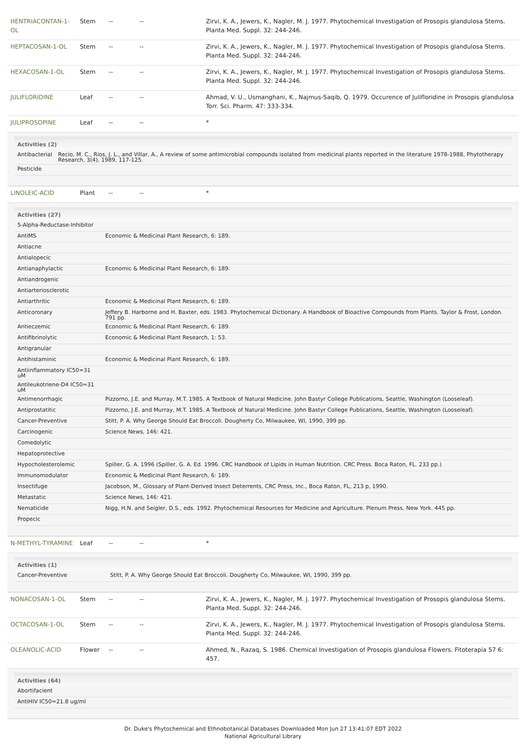| HENTRIACONTAN-1-OL | Stem | -- | -- | Zirvi, K. A., Jewers, K., Nagler, M. J. 1977. Phytochemical Investigation of Prosopis glandulosa Stems. Planta Med. Suppl. 32: 244-246. |
| HEPTACOSAN-1-OL | Stem | -- | -- | Zirvi, K. A., Jewers, K., Nagler, M. J. 1977. Phytochemical Investigation of Prosopis glandulosa Stems. Planta Med. Suppl. 32: 244-246. |
| HEXACOSAN-1-OL | Stem | -- | -- | Zirvi, K. A., Jewers, K., Nagler, M. J. 1977. Phytochemical Investigation of Prosopis glandulosa Stems. Planta Med. Suppl. 32: 244-246. |
| JULIFLORIDINE | Leaf | -- | -- | Ahmad, V. U., Usmanghani, K., Najmus-Saqib, Q. 1979. Occurence of Julifloridine in Prosopis glandulosa Torr. Sci. Pharm. 47: 333-334. |
| JULIPROSOPINE | Leaf | -- | -- | * |
| Activities (2) / Antibacterial / Recio, M. C., Rios, J. L., and Villar, A., A review of some antimicrobial compounds isolated from medicinal plants reported in the literature 1978-1988, Phytotherapy Research, 3(4), 1989, 117-125. / / Pesticide / / | | | | |
| LINOLEIC-ACID | Plant | -- | -- | * |
| Activities (27) / 5-Alpha-Reductase-Inhibitor / / / AntiMS / Economic & Medicinal Plant Research, 6: 189. / / Antiacne / / / Antialopecic / / / Antianaphylactic / Economic & Medicinal Plant Research, 6: 189. / / Antiandrogenic / / / Antiarteriosclerotic / / / Antiarthritic / Economic & Medicinal Plant Research, 6: 189. / / Anticoronary / Jeffery B. Harborne and H. Baxter, eds. 1983. Phytochemical Dictionary. A Handbook of Bioactive Compounds from Plants. Taylor & Frost, London. 791 pp. / / Antieczemic / Economic & Medicinal Plant Research, 6: 189. / / Antifibrinolytic / Economic & Medicinal Plant Research, 1: 53. / / Antigranular / / / Antihistaminic / Economic & Medicinal Plant Research, 6: 189. / / Antiinflammatory IC50=31 uM / / / Antileukotriene-D4 IC50=31 uM / / / Antimenorrhagic / Pizzorno, J.E. and Murray, M.T. 1985. A Textbook of Natural Medicine. John Bastyr College Publications, Seattle, Washington (Looseleaf). / / Antiprostatitic / Pizzorno, J.E. and Murray, M.T. 1985. A Textbook of Natural Medicine. John Bastyr College Publications, Seattle, Washington (Looseleaf). / / Cancer-Preventive / Stitt, P. A. Why George Should Eat Broccoli. Dougherty Co, Milwaukee, WI, 1990, 399 pp. / / Carcinogenic / Science News, 146: 421. / / Comedolytic / / / Hepatoprotective / / / Hypocholesterolemic / Spiller, G. A. 1996 (Spiller, G. A. Ed. 1996. CRC Handbook of Lipids in Human Nutrition. CRC Press. Boca Raton, FL. 233 pp.) / / Immunomodulator / Economic & Medicinal Plant Research, 6: 189. / / Insectifuge / Jacobson, M., Glossary of Plant-Derived Insect Deterrents, CRC Press, Inc., Boca Raton, FL, 213 p, 1990. / / Metastatic / Science News, 146: 421. / / Nematicide / Nigg, H.N. and Seigler, D.S., eds. 1992. Phytochemical Resources for Medicine and Agriculture. Plenum Press, New York. 445 pp. / / Propecic / / | | | | |
| N-METHYL-TYRAMINE | Leaf | -- | -- | * |
| Activities (1) / Cancer-Preventive / Stitt, P. A. Why George Should Eat Broccoli. Dougherty Co, Milwaukee, WI, 1990, 399 pp. / | | | | |
| NONACOSAN-1-OL | Stem | -- | -- | Zirvi, K. A., Jewers, K., Nagler, M. J. 1977. Phytochemical Investigation of Prosopis glandulosa Stems. Planta Med. Suppl. 32: 244-246. |
| OCTACOSAN-1-OL | Stem | -- | -- | Zirvi, K. A., Jewers, K., Nagler, M. J. 1977. Phytochemical Investigation of Prosopis glandulosa Stems. Planta Med. Suppl. 32: 244-246. |
| OLEANOLIC-ACID | Flower | -- | -- | Ahmed, N., Razaq, S. 1986. Chemical Investigation of Prosopis glandulosa Flowers. Fitoterapia 57 6: 457. |
| Activities (64) / Abortifacient / / AntiHIV IC50=21.8 ug/ml / | | | | |
Dr. Duke's Phytochemical and Ethnobotanical Databases Downloaded Mon Jun 27 13:41:07 EDT 2022
National Agricultural Library